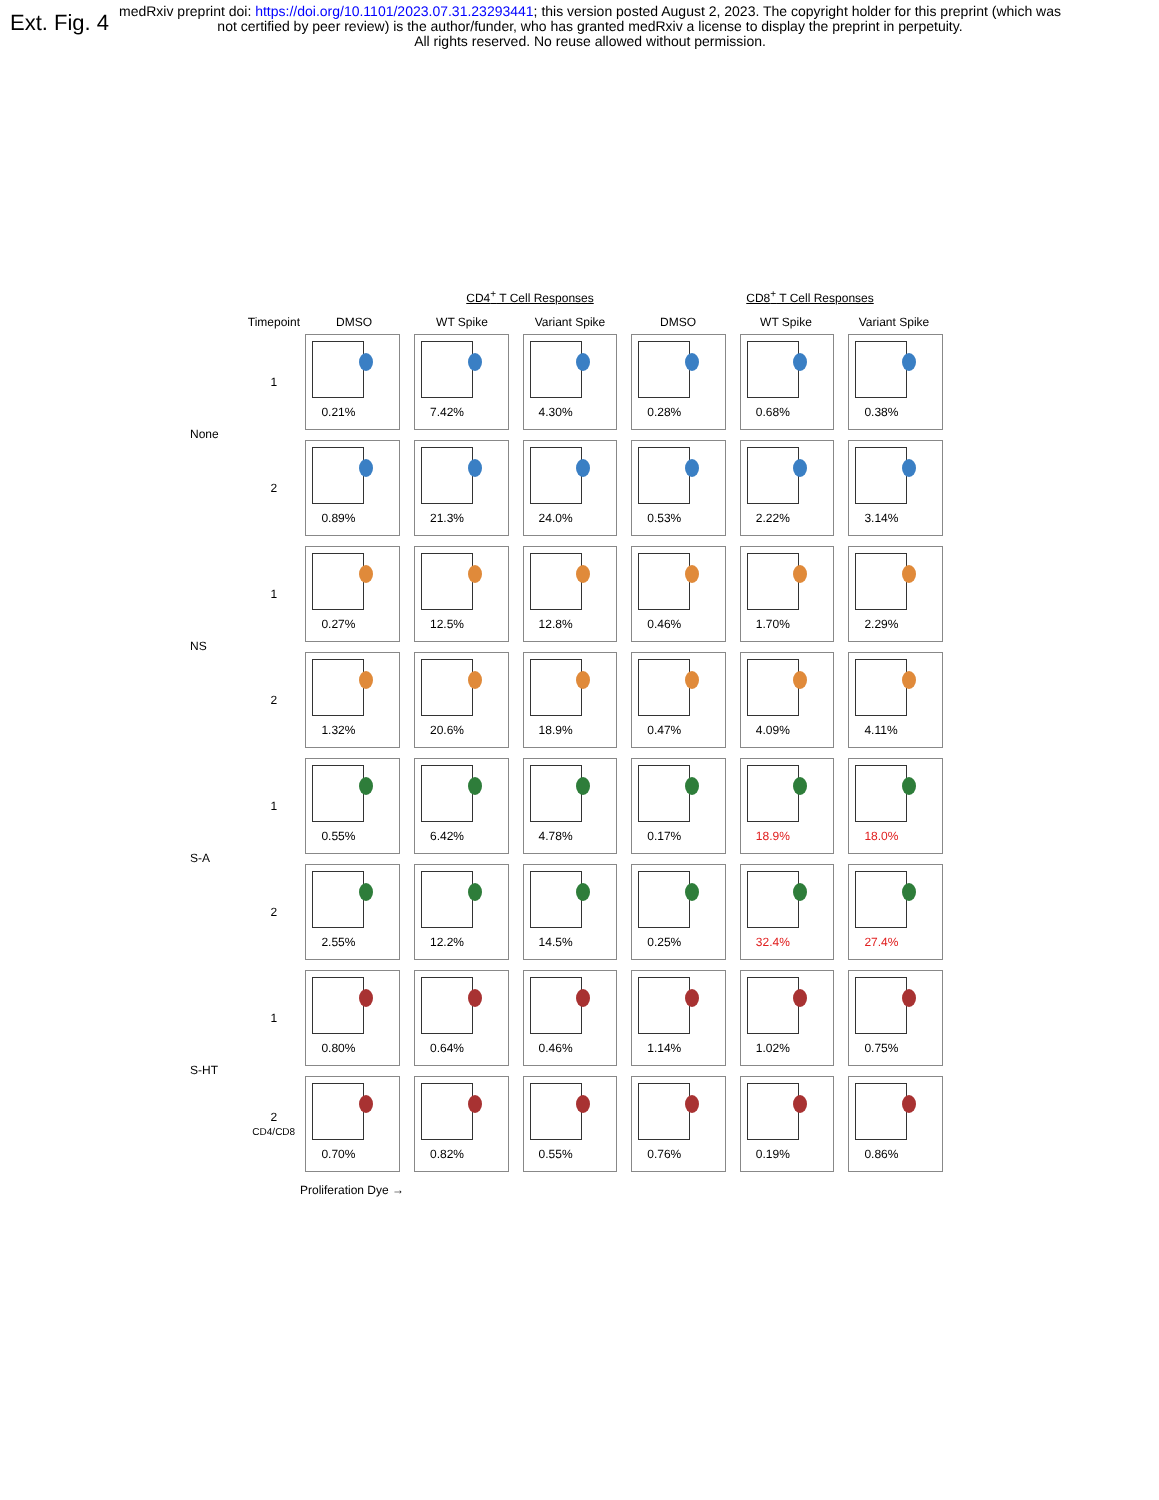Ext. Fig. 4
medRxiv preprint doi: https://doi.org/10.1101/2023.07.31.23293441; this version posted August 2, 2023. The copyright holder for this preprint (which was not certified by peer review) is the author/funder, who has granted medRxiv a license to display the preprint in perpetuity.
All rights reserved. No reuse allowed without permission.
CD4<sup>+</sup> T Cell Responses CD8<sup>+</sup> T Cell Responses
Timepoint DMSO WT Spike Variant Spike DMSO WT Spike Variant Spike
1
0.21%
7.42%
4.30%
0.28%
0.68%
0.38%
None
2
0.89%
21.3%
24.0%
0.53%
2.22%
3.14%
1
0.27%
12.5%
12.8%
0.46%
1.70%
2.29%
NS
2
1.32%
20.6%
18.9%
0.47%
4.09%
4.11%
1
0.55%
6.42%
4.78%
0.17%
18.9%
18.0%
S-A
2
2.55%
12.2%
14.5%
0.25%
32.4%
27.4%
1
0.80%
0.64%
0.46%
1.14%
1.02%
0.75%
S-HT
2 CD4/CD8
0.70%
0.82%
0.55%
0.76%
0.19%
0.86%
Proliferation Dye →